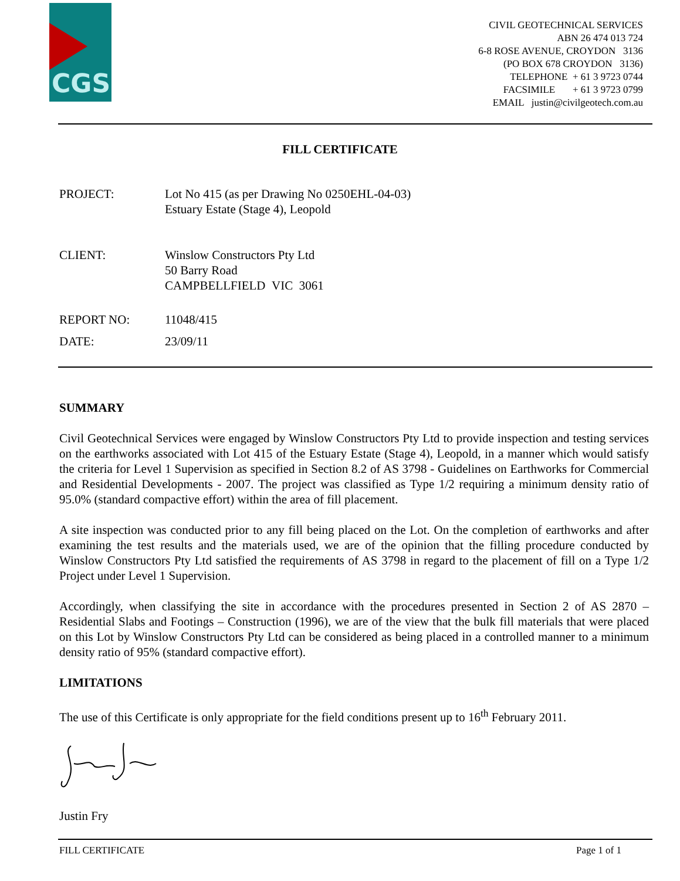CGS
CIVIL GEOTECHNICAL SERVICES
ABN 26 474 013 724
6-8 ROSE AVENUE, CROYDON 3136
(PO BOX 678 CROYDON 3136)
TELEPHONE + 61 3 9723 0744
FACSIMILE + 61 3 9723 0799
EMAIL justin@civilgeotech.com.au
FILL CERTIFICATE
| PROJECT: | Lot No 415 (as per Drawing No 0250EHL-04-03) Estuary Estate (Stage 4), Leopold |
| CLIENT: | Winslow Constructors Pty Ltd 50 Barry Road CAMPBELLFIELD VIC 3061 |
| REPORT NO: | 11048/415 |
| DATE: | 23/09/11 |
SUMMARY
Civil Geotechnical Services were engaged by Winslow Constructors Pty Ltd to provide inspection and testing services on the earthworks associated with Lot 415 of the Estuary Estate (Stage 4), Leopold, in a manner which would satisfy the criteria for Level 1 Supervision as specified in Section 8.2 of AS 3798 - Guidelines on Earthworks for Commercial and Residential Developments - 2007. The project was classified as Type 1/2 requiring a minimum density ratio of 95.0% (standard compactive effort) within the area of fill placement.
A site inspection was conducted prior to any fill being placed on the Lot. On the completion of earthworks and after examining the test results and the materials used, we are of the opinion that the filling procedure conducted by Winslow Constructors Pty Ltd satisfied the requirements of AS 3798 in regard to the placement of fill on a Type 1/2 Project under Level 1 Supervision.
Accordingly, when classifying the site in accordance with the procedures presented in Section 2 of AS 2870 – Residential Slabs and Footings – Construction (1996), we are of the view that the bulk fill materials that were placed on this Lot by Winslow Constructors Pty Ltd can be considered as being placed in a controlled manner to a minimum density ratio of 95% (standard compactive effort).
LIMITATIONS
The use of this Certificate is only appropriate for the field conditions present up to 16<sup>th</sup> February 2011.
Justin Fry
FILL CERTIFICATE Page 1 of 1